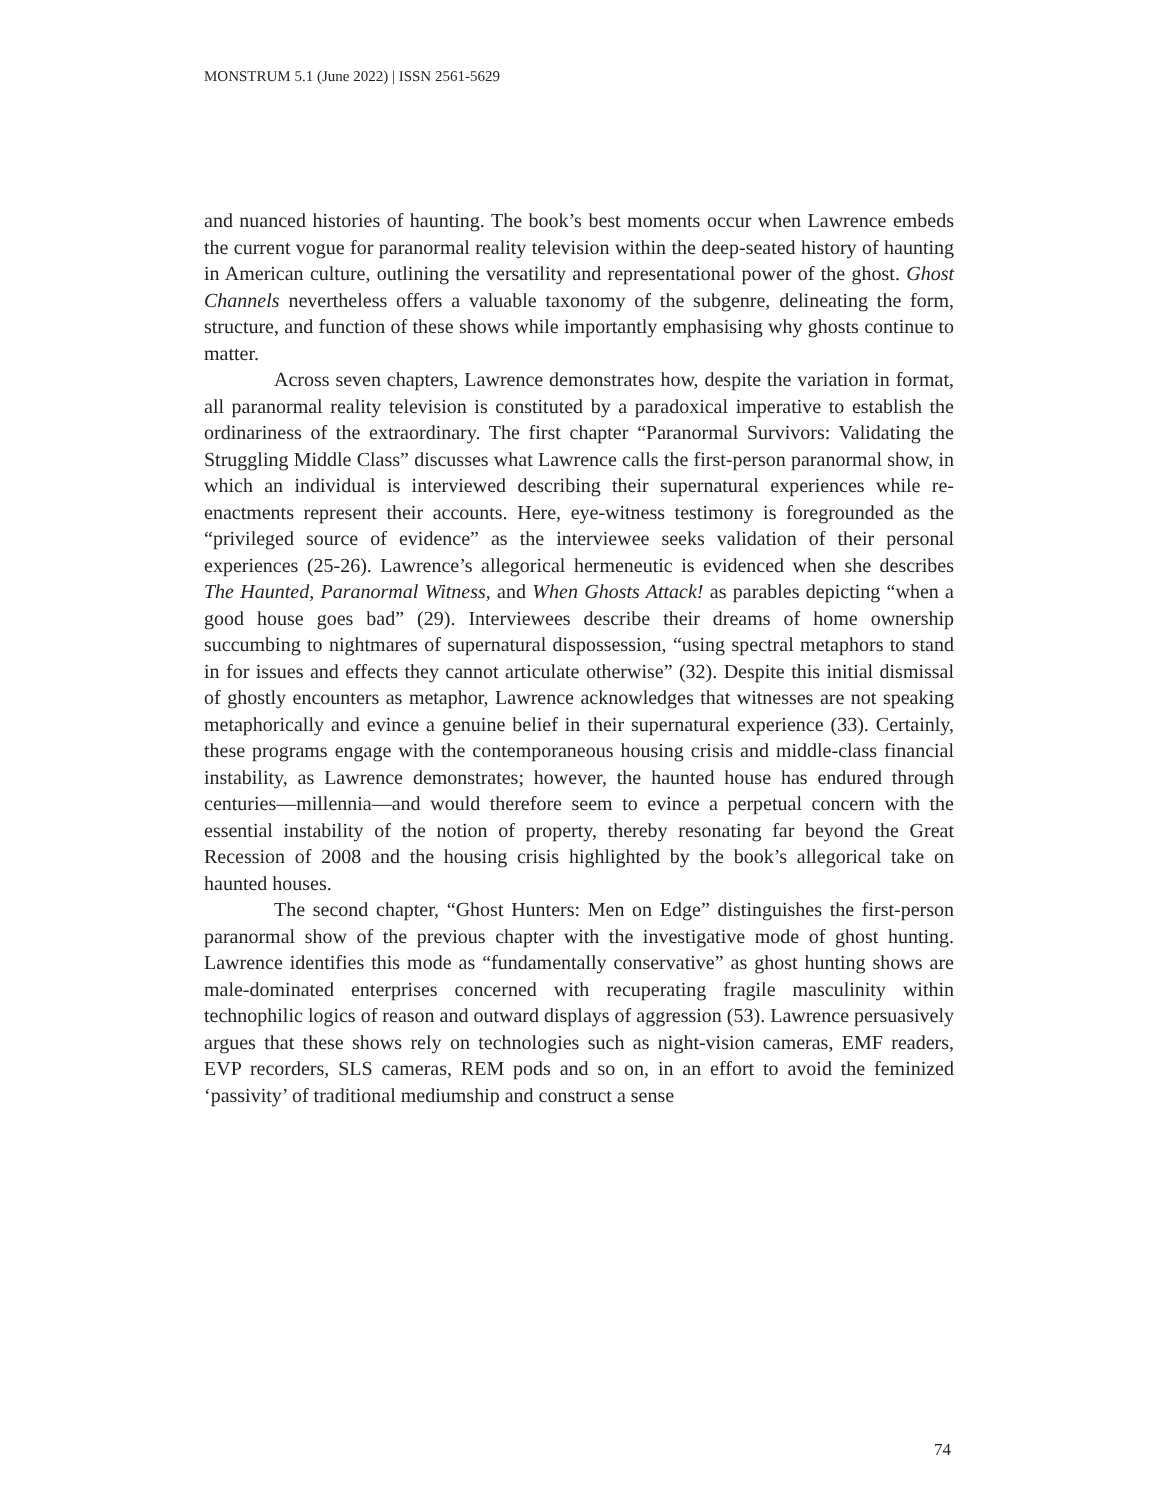MONSTRUM 5.1 (June 2022) | ISSN 2561-5629
and nuanced histories of haunting. The book’s best moments occur when Lawrence embeds the current vogue for paranormal reality television within the deep-seated history of haunting in American culture, outlining the versatility and representational power of the ghost. Ghost Channels nevertheless offers a valuable taxonomy of the subgenre, delineating the form, structure, and function of these shows while importantly emphasising why ghosts continue to matter.
Across seven chapters, Lawrence demonstrates how, despite the variation in format, all paranormal reality television is constituted by a paradoxical imperative to establish the ordinariness of the extraordinary. The first chapter “Paranormal Survivors: Validating the Struggling Middle Class” discusses what Lawrence calls the first-person paranormal show, in which an individual is interviewed describing their supernatural experiences while re-enactments represent their accounts. Here, eye-witness testimony is foregrounded as the “privileged source of evidence” as the interviewee seeks validation of their personal experiences (25-26). Lawrence’s allegorical hermeneutic is evidenced when she describes The Haunted, Paranormal Witness, and When Ghosts Attack! as parables depicting “when a good house goes bad” (29). Interviewees describe their dreams of home ownership succumbing to nightmares of supernatural dispossession, “using spectral metaphors to stand in for issues and effects they cannot articulate otherwise” (32). Despite this initial dismissal of ghostly encounters as metaphor, Lawrence acknowledges that witnesses are not speaking metaphorically and evince a genuine belief in their supernatural experience (33). Certainly, these programs engage with the contemporaneous housing crisis and middle-class financial instability, as Lawrence demonstrates; however, the haunted house has endured through centuries—millennia—and would therefore seem to evince a perpetual concern with the essential instability of the notion of property, thereby resonating far beyond the Great Recession of 2008 and the housing crisis highlighted by the book’s allegorical take on haunted houses.
The second chapter, “Ghost Hunters: Men on Edge” distinguishes the first-person paranormal show of the previous chapter with the investigative mode of ghost hunting. Lawrence identifies this mode as “fundamentally conservative” as ghost hunting shows are male-dominated enterprises concerned with recuperating fragile masculinity within technophilic logics of reason and outward displays of aggression (53). Lawrence persuasively argues that these shows rely on technologies such as night-vision cameras, EMF readers, EVP recorders, SLS cameras, REM pods and so on, in an effort to avoid the feminized ‘passivity’ of traditional mediumship and construct a sense
74